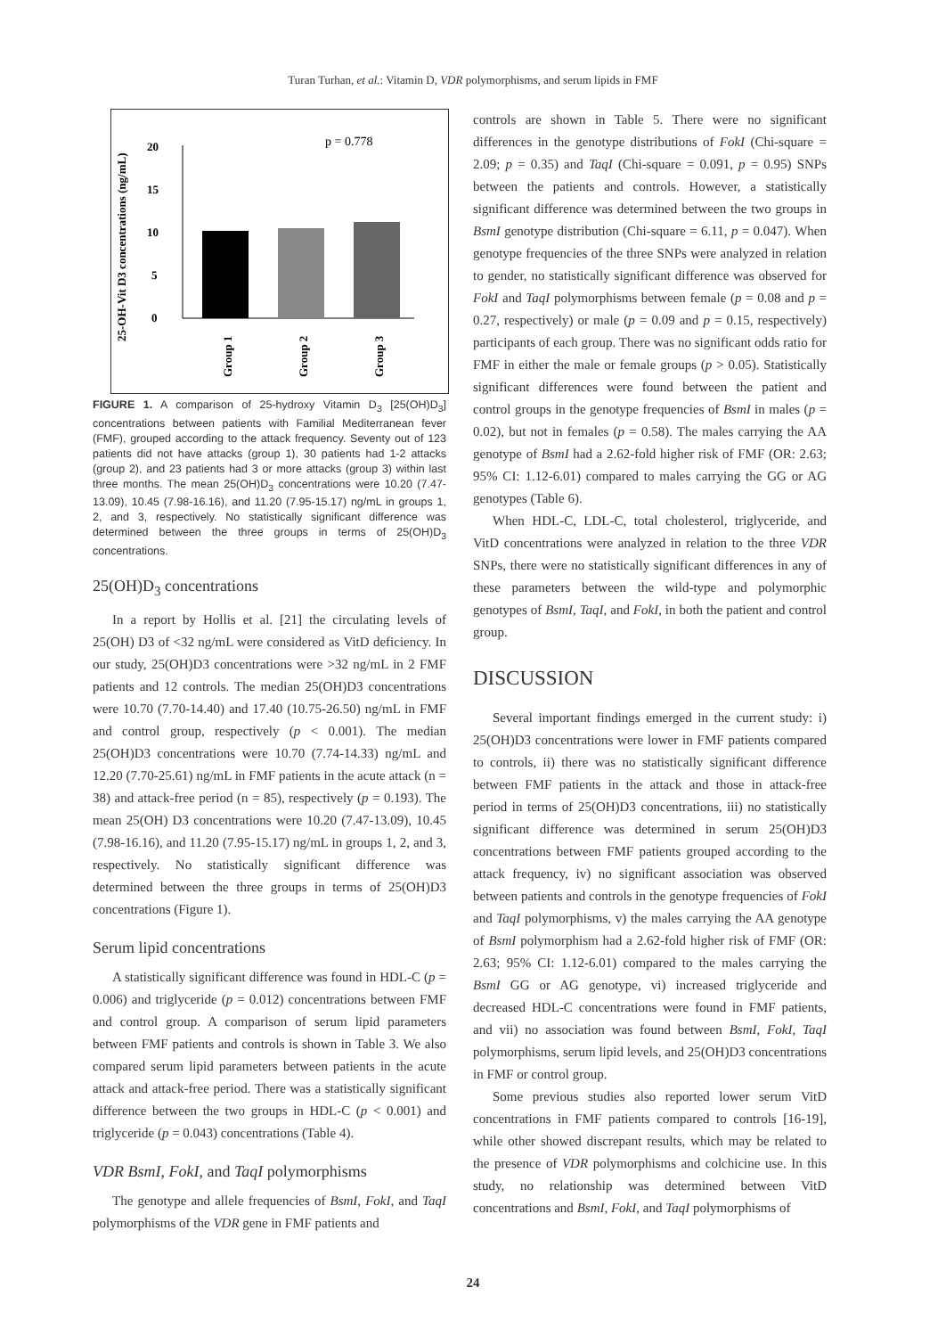Turan Turhan, et al.: Vitamin D, VDR polymorphisms, and serum lipids in FMF
25-OH-Vit D3 concentrations (ng/mL)
0
5
10
15
20
p = 0.778
Group 1
Group 2
Group 3
FIGURE 1. A comparison of 25-hydroxy Vitamin D<sub>3</sub> [25(OH)D<sub>3</sub>] concentrations between patients with Familial Mediterranean fever (FMF), grouped according to the attack frequency. Seventy out of 123 patients did not have attacks (group 1), 30 patients had 1-2 attacks (group 2), and 23 patients had 3 or more attacks (group 3) within last three months. The mean 25(OH)D<sub>3</sub> concentrations were 10.20 (7.47-13.09), 10.45 (7.98-16.16), and 11.20 (7.95-15.17) ng/mL in groups 1, 2, and 3, respectively. No statistically significant difference was determined between the three groups in terms of 25(OH)D<sub>3</sub> concentrations.
25(OH)D<sub>3</sub> concentrations
In a report by Hollis et al. [21] the circulating levels of 25(OH) D3 of <32 ng/mL were considered as VitD deficiency. In our study, 25(OH)D3 concentrations were >32 ng/mL in 2 FMF patients and 12 controls. The median 25(OH)D3 concentrations were 10.70 (7.70-14.40) and 17.40 (10.75-26.50) ng/mL in FMF and control group, respectively (p < 0.001). The median 25(OH)D3 concentrations were 10.70 (7.74-14.33) ng/mL and 12.20 (7.70-25.61) ng/mL in FMF patients in the acute attack (n = 38) and attack-free period (n = 85), respectively (p = 0.193). The mean 25(OH) D3 concentrations were 10.20 (7.47-13.09), 10.45 (7.98-16.16), and 11.20 (7.95-15.17) ng/mL in groups 1, 2, and 3, respectively. No statistically significant difference was determined between the three groups in terms of 25(OH)D3 concentrations (Figure 1).
Serum lipid concentrations
A statistically significant difference was found in HDL-C (p = 0.006) and triglyceride (p = 0.012) concentrations between FMF and control group. A comparison of serum lipid parameters between FMF patients and controls is shown in Table 3. We also compared serum lipid parameters between patients in the acute attack and attack-free period. There was a statistically significant difference between the two groups in HDL-C (p < 0.001) and triglyceride (p = 0.043) concentrations (Table 4).
VDR BsmI, FokI, and TaqI polymorphisms
The genotype and allele frequencies of BsmI, FokI, and TaqI polymorphisms of the VDR gene in FMF patients and
controls are shown in Table 5. There were no significant differences in the genotype distributions of FokI (Chi-square = 2.09; p = 0.35) and TaqI (Chi-square = 0.091, p = 0.95) SNPs between the patients and controls. However, a statistically significant difference was determined between the two groups in BsmI genotype distribution (Chi-square = 6.11, p = 0.047). When genotype frequencies of the three SNPs were analyzed in relation to gender, no statistically significant difference was observed for FokI and TaqI polymorphisms between female (p = 0.08 and p = 0.27, respectively) or male (p = 0.09 and p = 0.15, respectively) participants of each group. There was no significant odds ratio for FMF in either the male or female groups (p > 0.05). Statistically significant differences were found between the patient and control groups in the genotype frequencies of BsmI in males (p = 0.02), but not in females (p = 0.58). The males carrying the AA genotype of BsmI had a 2.62-fold higher risk of FMF (OR: 2.63; 95% CI: 1.12-6.01) compared to males carrying the GG or AG genotypes (Table 6).
When HDL-C, LDL-C, total cholesterol, triglyceride, and VitD concentrations were analyzed in relation to the three VDR SNPs, there were no statistically significant differences in any of these parameters between the wild-type and polymorphic genotypes of BsmI, TaqI, and FokI, in both the patient and control group.
DISCUSSION
Several important findings emerged in the current study: i) 25(OH)D3 concentrations were lower in FMF patients compared to controls, ii) there was no statistically significant difference between FMF patients in the attack and those in attack-free period in terms of 25(OH)D3 concentrations, iii) no statistically significant difference was determined in serum 25(OH)D3 concentrations between FMF patients grouped according to the attack frequency, iv) no significant association was observed between patients and controls in the genotype frequencies of FokI and TaqI polymorphisms, v) the males carrying the AA genotype of BsmI polymorphism had a 2.62-fold higher risk of FMF (OR: 2.63; 95% CI: 1.12-6.01) compared to the males carrying the BsmI GG or AG genotype, vi) increased triglyceride and decreased HDL-C concentrations were found in FMF patients, and vii) no association was found between BsmI, FokI, TaqI polymorphisms, serum lipid levels, and 25(OH)D3 concentrations in FMF or control group.
Some previous studies also reported lower serum VitD concentrations in FMF patients compared to controls [16-19], while other showed discrepant results, which may be related to the presence of VDR polymorphisms and colchicine use. In this study, no relationship was determined between VitD concentrations and BsmI, FokI, and TaqI polymorphisms of
24